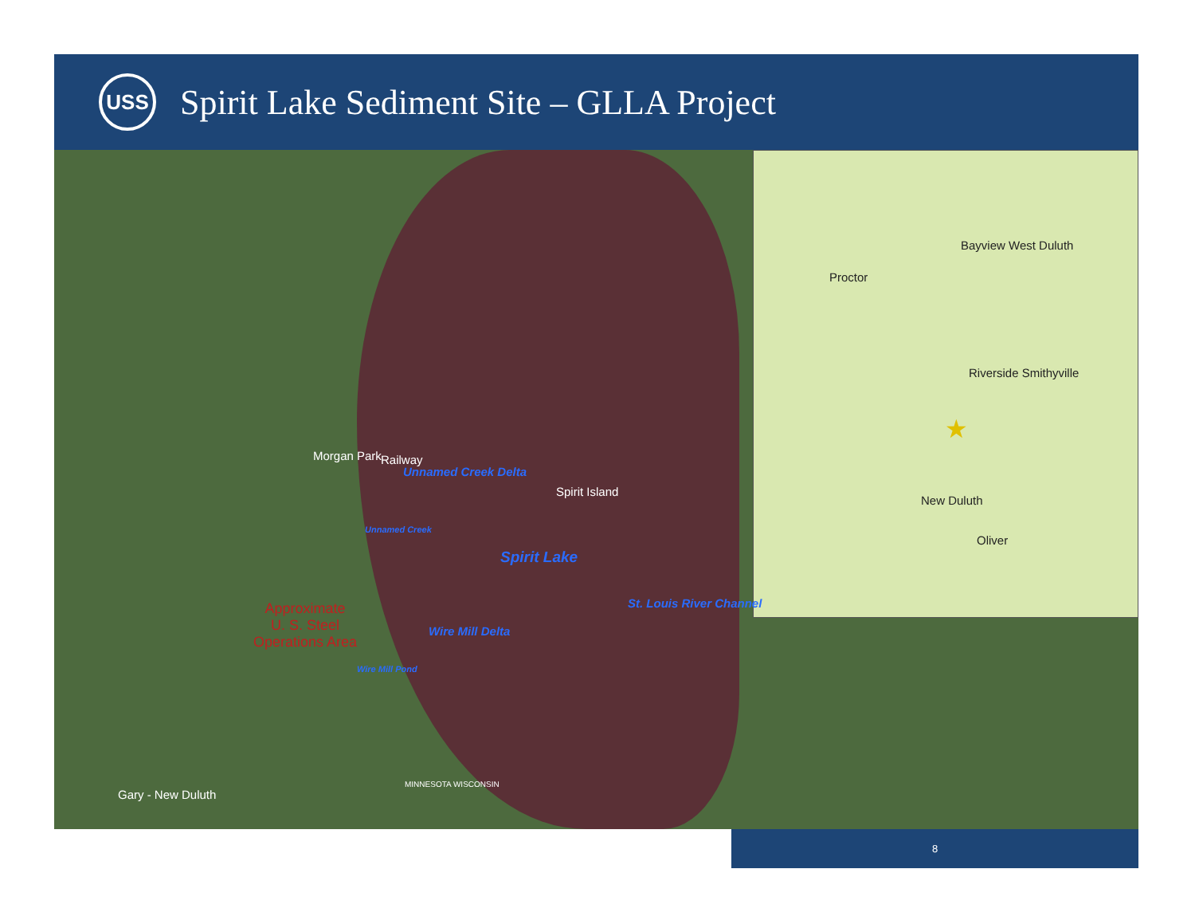USS
Spirit Lake Sediment Site – GLLA Project
Proctor
Bayview West Duluth
Riverside Smithyville
New Duluth
Oliver
★
Morgan Park Railway
Unnamed Creek Delta
Spirit Island
Unnamed Creek
Spirit Lake
St. Louis River Channel Approximate
U. S. Steel
Operations Area
Wire Mill Delta
Wire Mill Pond
MINNESOTA WISCONSIN
Gary - New Duluth
8